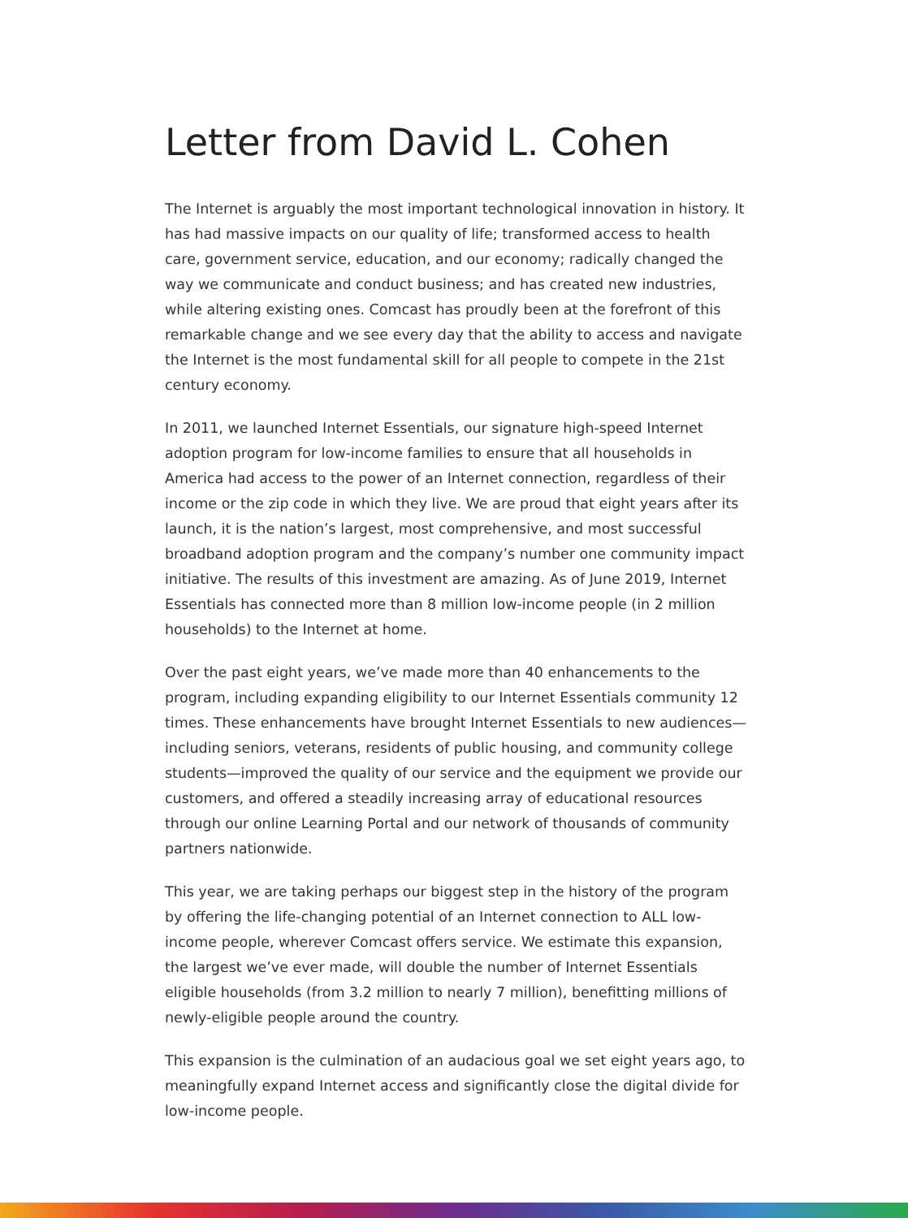Letter from David L. Cohen
The Internet is arguably the most important technological innovation in history. It has had massive impacts on our quality of life; transformed access to health care, government service, education, and our economy; radically changed the way we communicate and conduct business; and has created new industries, while altering existing ones. Comcast has proudly been at the forefront of this remarkable change and we see every day that the ability to access and navigate the Internet is the most fundamental skill for all people to compete in the 21st century economy.
In 2011, we launched Internet Essentials, our signature high-speed Internet adoption program for low-income families to ensure that all households in America had access to the power of an Internet connection, regardless of their income or the zip code in which they live. We are proud that eight years after its launch, it is the nation’s largest, most comprehensive, and most successful broadband adoption program and the company’s number one community impact initiative. The results of this investment are amazing. As of June 2019, Internet Essentials has connected more than 8 million low-income people (in 2 million households) to the Internet at home.
Over the past eight years, we’ve made more than 40 enhancements to the program, including expanding eligibility to our Internet Essentials community 12 times. These enhancements have brought Internet Essentials to new audiences—including seniors, veterans, residents of public housing, and community college students—improved the quality of our service and the equipment we provide our customers, and offered a steadily increasing array of educational resources through our online Learning Portal and our network of thousands of community partners nationwide.
This year, we are taking perhaps our biggest step in the history of the program by offering the life-changing potential of an Internet connection to ALL low-income people, wherever Comcast offers service. We estimate this expansion, the largest we’ve ever made, will double the number of Internet Essentials eligible households (from 3.2 million to nearly 7 million), benefitting millions of newly-eligible people around the country.
This expansion is the culmination of an audacious goal we set eight years ago, to meaningfully expand Internet access and significantly close the digital divide for low-income people.